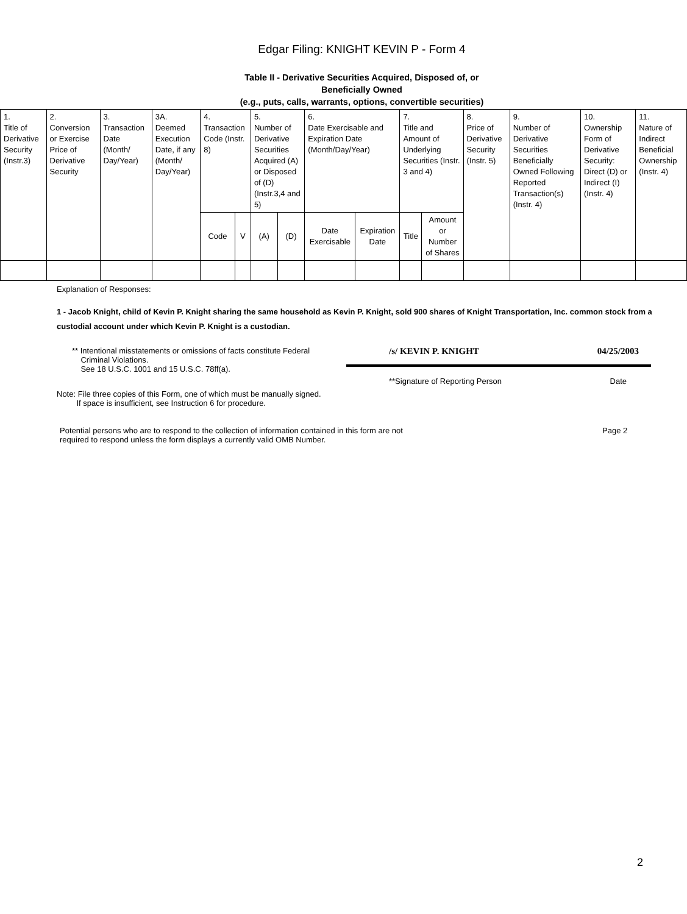Edgar Filing: KNIGHT KEVIN P - Form 4
Table II - Derivative Securities Acquired, Disposed of, or
Beneficially Owned
(e.g., puts, calls, warrants, options, convertible securities)
| 1. Title of Derivative Security (Instr.3) | 2. Conversion or Exercise Price of Derivative Security | 3. Transaction Date (Month/ Day/Year) | 3A. Deemed Execution Date, if any (Month/ Day/Year) | 4. Transaction Code (Instr. 8) | | 5. Number of Derivative Securities Acquired (A) or Disposed of (D) (Instr.3,4 and 5) | | 6. Date Exercisable and Expiration Date (Month/Day/Year) | | 7. Title and Amount of Underlying Securities (Instr. 3 and 4) | | 8. Price of Derivative Security (Instr. 5) | 9. Number of Derivative Securities Beneficially Owned Following Reported Transaction(s) (Instr. 4) | 10. Ownership Form of Derivative Security: Direct (D) or Indirect (I) (Instr. 4) | 11. Nature of Indirect Beneficial Ownership (Instr. 4) |
| | | | | Code | V | (A) | (D) | Date Exercisable | Expiration Date | Title | Amount or Number of Shares | | | | |
Explanation of Responses:
1 - Jacob Knight, child of Kevin P. Knight sharing the same household as Kevin P. Knight, sold 900 shares of Knight Transportation, Inc. common stock from a custodial account under which Kevin P. Knight is a custodian.
** Intentional misstatements or omissions of facts constitute Federal
Criminal Violations.
See 18 U.S.C. 1001 and 15 U.S.C. 78ff(a).
/s/ KEVIN P. KNIGHT 04/25/2003
**Signature of Reporting Person Date
Note: File three copies of this Form, one of which must be manually signed.
If space is insufficient, see Instruction 6 for procedure.
Potential persons who are to respond to the collection of information contained in this form are not
required to respond unless the form displays a currently valid OMB Number.
Page 2
2